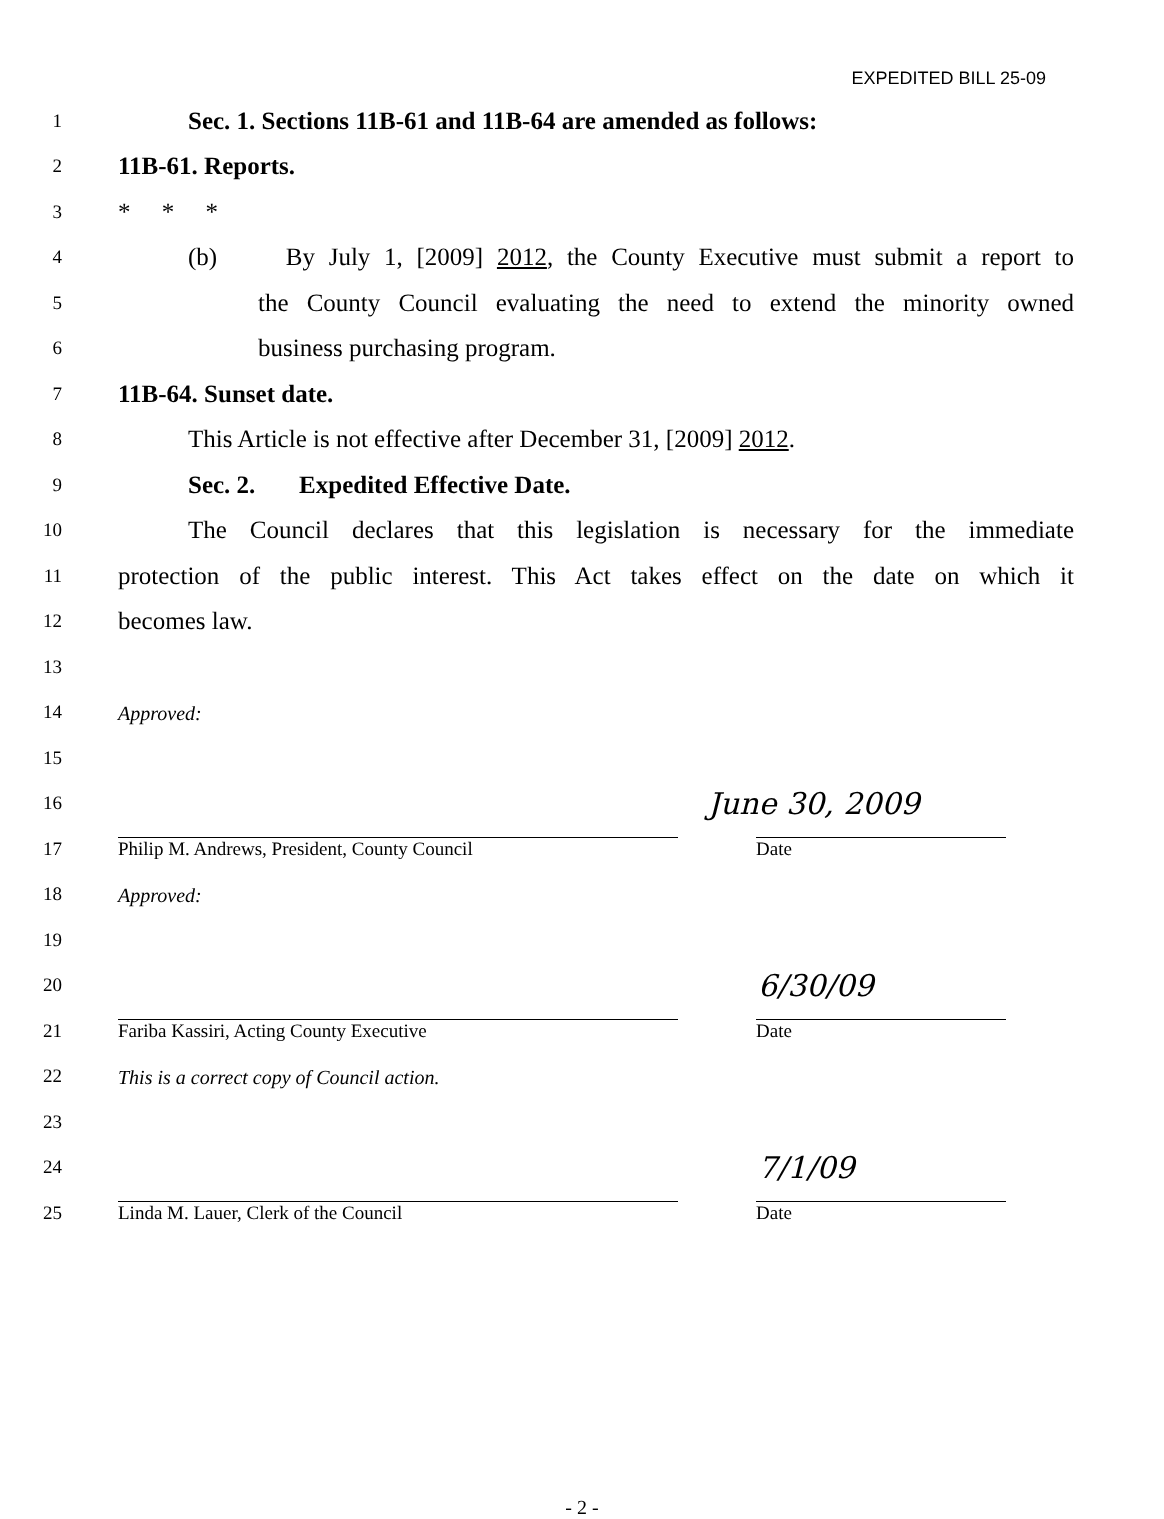EXPEDITED BILL 25-09
1
Sec. 1. Sections 11B-61 and 11B-64 are amended as follows:
2
11B-61. Reports.
3
* * *
4
(b) By July 1, [2009] 2012, the County Executive must submit a report to
5
the County Council evaluating the need to extend the minority owned
6
business purchasing program.
7
11B-64. Sunset date.
8
This Article is not effective after December 31, [2009] 2012.
9
Sec. 2. Expedited Effective Date.
10
The Council declares that this legislation is necessary for the immediate
11
protection of the public interest. This Act takes effect on the date on which it
12
becomes law.
13
14 Approved:
15
16
June 30, 2009
17
Philip M. Andrews, President, County Council Date
18 Approved:
19
20
6/30/09
21
Fariba Kassiri, Acting County Executive Date
22
This is a correct copy of Council action.
23
24
7/1/09
25
Linda M. Lauer, Clerk of the Council Date
- 2 -